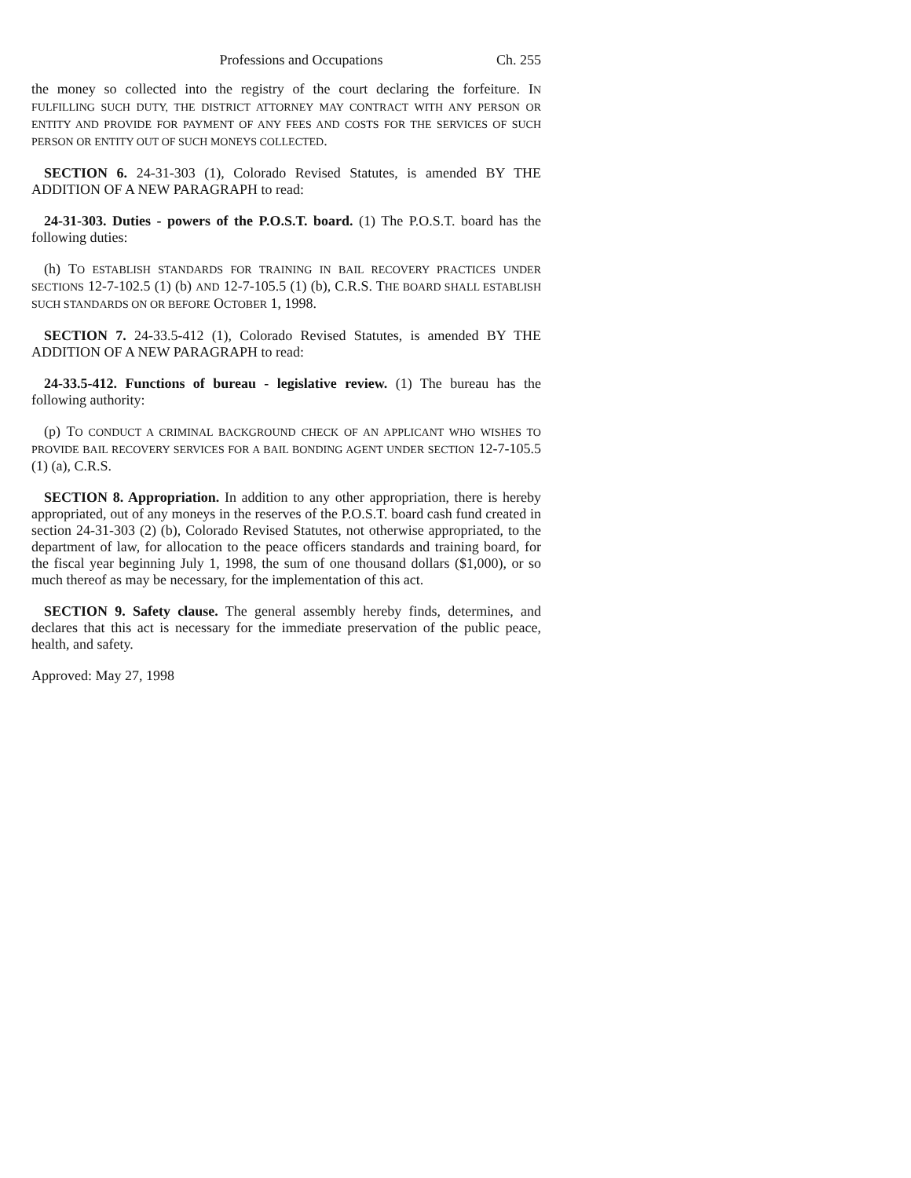Professions and Occupations Ch. 255
the money so collected into the registry of the court declaring the forfeiture. IN FULFILLING SUCH DUTY, THE DISTRICT ATTORNEY MAY CONTRACT WITH ANY PERSON OR ENTITY AND PROVIDE FOR PAYMENT OF ANY FEES AND COSTS FOR THE SERVICES OF SUCH PERSON OR ENTITY OUT OF SUCH MONEYS COLLECTED.
SECTION 6. 24-31-303 (1), Colorado Revised Statutes, is amended BY THE ADDITION OF A NEW PARAGRAPH to read:
24-31-303. Duties - powers of the P.O.S.T. board. (1) The P.O.S.T. board has the following duties:
(h) TO ESTABLISH STANDARDS FOR TRAINING IN BAIL RECOVERY PRACTICES UNDER SECTIONS 12-7-102.5 (1) (b) AND 12-7-105.5 (1) (b), C.R.S. THE BOARD SHALL ESTABLISH SUCH STANDARDS ON OR BEFORE OCTOBER 1, 1998.
SECTION 7. 24-33.5-412 (1), Colorado Revised Statutes, is amended BY THE ADDITION OF A NEW PARAGRAPH to read:
24-33.5-412. Functions of bureau - legislative review. (1) The bureau has the following authority:
(p) TO CONDUCT A CRIMINAL BACKGROUND CHECK OF AN APPLICANT WHO WISHES TO PROVIDE BAIL RECOVERY SERVICES FOR A BAIL BONDING AGENT UNDER SECTION 12-7-105.5 (1) (a), C.R.S.
SECTION 8. Appropriation. In addition to any other appropriation, there is hereby appropriated, out of any moneys in the reserves of the P.O.S.T. board cash fund created in section 24-31-303 (2) (b), Colorado Revised Statutes, not otherwise appropriated, to the department of law, for allocation to the peace officers standards and training board, for the fiscal year beginning July 1, 1998, the sum of one thousand dollars ($1,000), or so much thereof as may be necessary, for the implementation of this act.
SECTION 9. Safety clause. The general assembly hereby finds, determines, and declares that this act is necessary for the immediate preservation of the public peace, health, and safety.
Approved: May 27, 1998